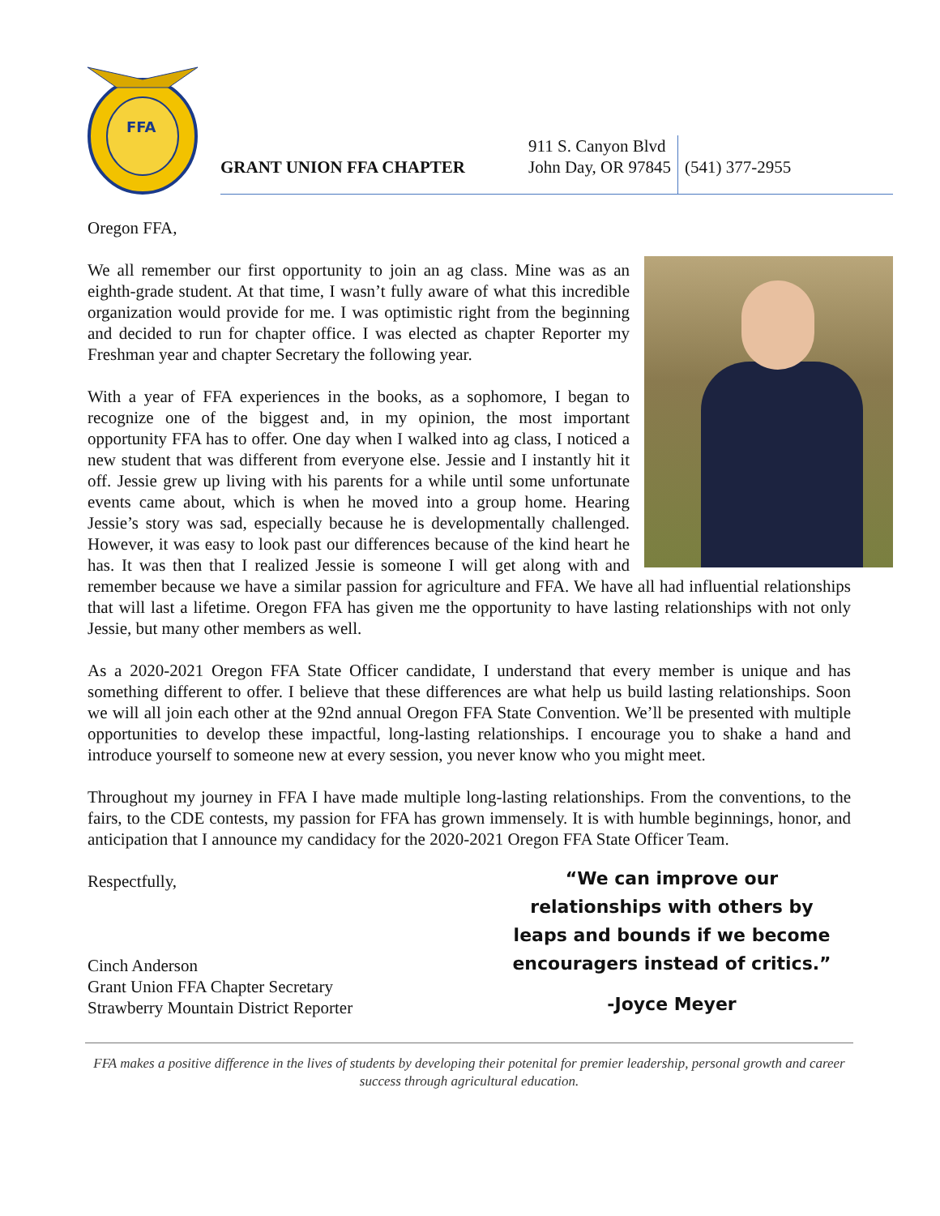FFA
GRANT UNION FFA CHAPTER
911 S. Canyon Blvd
John Day, OR 97845
(541) 377-2955
Oregon FFA,
We all remember our first opportunity to join an ag class. Mine was as an eighth-grade student. At that time, I wasn’t fully aware of what this incredible organization would provide for me. I was optimistic right from the beginning and decided to run for chapter office. I was elected as chapter Reporter my Freshman year and chapter Secretary the following year.
With a year of FFA experiences in the books, as a sophomore, I began to recognize one of the biggest and, in my opinion, the most important opportunity FFA has to offer. One day when I walked into ag class, I noticed a new student that was different from everyone else. Jessie and I instantly hit it off. Jessie grew up living with his parents for a while until some unfortunate events came about, which is when he moved into a group home. Hearing Jessie’s story was sad, especially because he is developmentally challenged. However, it was easy to look past our differences because of the kind heart he has. It was then that I realized Jessie is someone I will get along with and remember because we have a similar passion for agriculture and FFA. We have all had influential relationships that will last a lifetime. Oregon FFA has given me the opportunity to have lasting relationships with not only Jessie, but many other members as well.
As a 2020-2021 Oregon FFA State Officer candidate, I understand that every member is unique and has something different to offer. I believe that these differences are what help us build lasting relationships. Soon we will all join each other at the 92nd annual Oregon FFA State Convention. We’ll be presented with multiple opportunities to develop these impactful, long-lasting relationships. I encourage you to shake a hand and introduce yourself to someone new at every session, you never know who you might meet.
Throughout my journey in FFA I have made multiple long-lasting relationships. From the conventions, to the fairs, to the CDE contests, my passion for FFA has grown immensely. It is with humble beginnings, honor, and anticipation that I announce my candidacy for the 2020-2021 Oregon FFA State Officer Team.
Respectfully,
Cinch Anderson
Grant Union FFA Chapter Secretary
Strawberry Mountain District Reporter
“We can improve our
relationships with others by
leaps and bounds if we become
encouragers instead of critics.”
-Joyce Meyer
FFA makes a positive difference in the lives of students by developing their potenital for premier leadership, personal growth and career success through agricultural education.